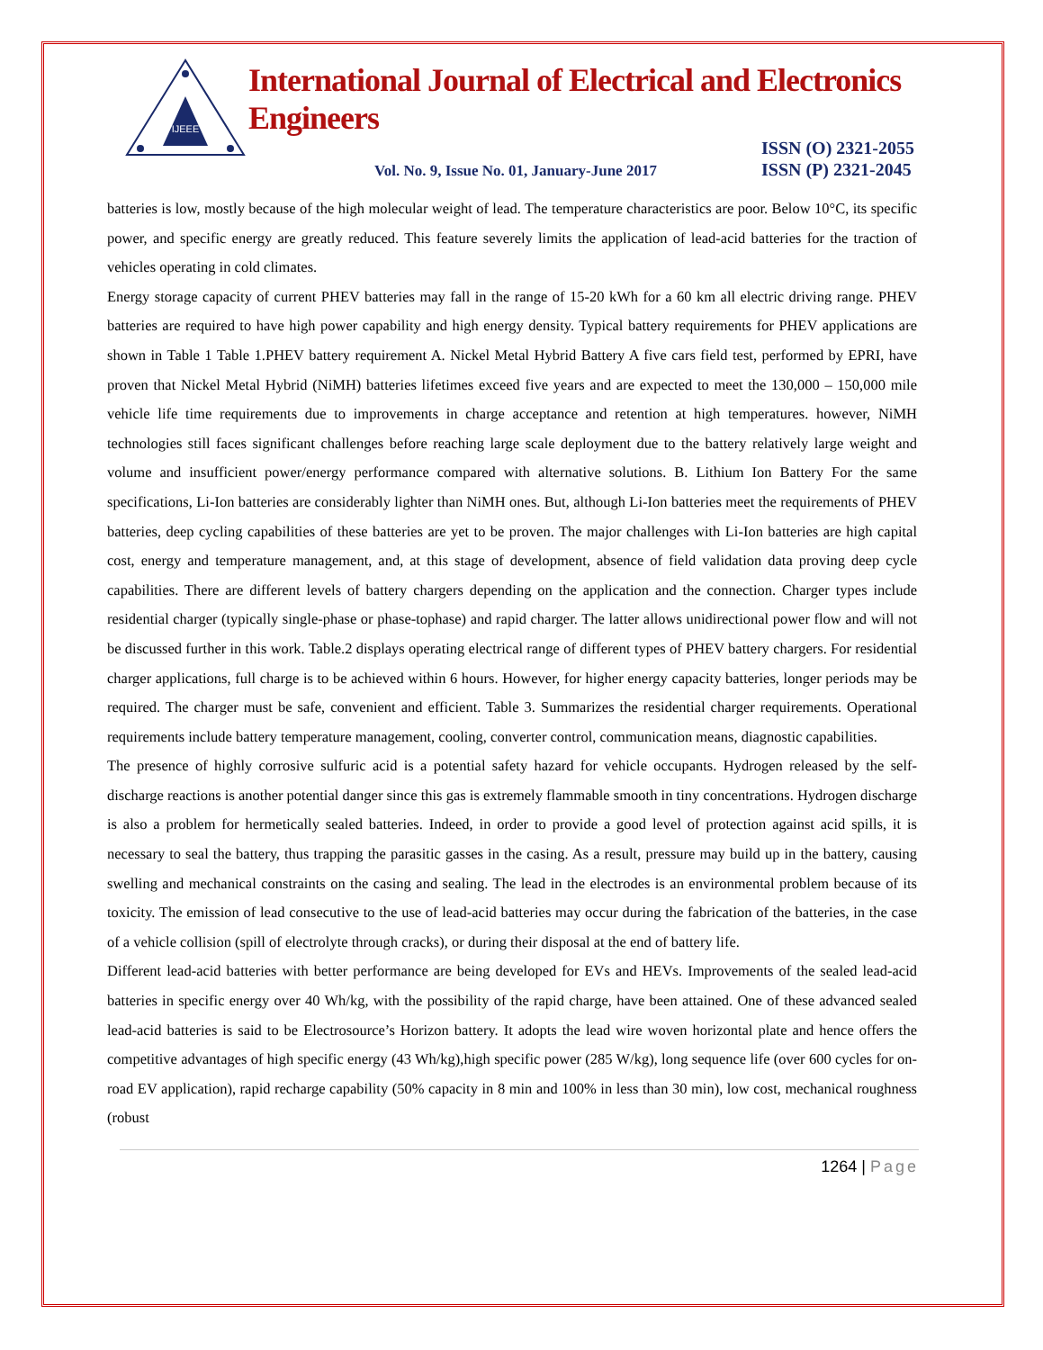IJEEE
International Journal of Electrical and Electronics Engineers
Vol. No. 9, Issue No. 01, January-June 2017
ISSN (O) 2321-2055
ISSN (P) 2321-2045
batteries is low, mostly because of the high molecular weight of lead. The temperature characteristics are poor. Below 10°C, its specific power, and specific energy are greatly reduced. This feature severely limits the application of lead-acid batteries for the traction of vehicles operating in cold climates.
Energy storage capacity of current PHEV batteries may fall in the range of 15-20 kWh for a 60 km all electric driving range. PHEV batteries are required to have high power capability and high energy density. Typical battery requirements for PHEV applications are shown in Table 1 Table 1.PHEV battery requirement A. Nickel Metal Hybrid Battery A five cars field test, performed by EPRI, have proven that Nickel Metal Hybrid (NiMH) batteries lifetimes exceed five years and are expected to meet the 130,000 – 150,000 mile vehicle life time requirements due to improvements in charge acceptance and retention at high temperatures. however, NiMH technologies still faces significant challenges before reaching large scale deployment due to the battery relatively large weight and volume and insufficient power/energy performance compared with alternative solutions. B. Lithium Ion Battery For the same specifications, Li-Ion batteries are considerably lighter than NiMH ones. But, although Li-Ion batteries meet the requirements of PHEV batteries, deep cycling capabilities of these batteries are yet to be proven. The major challenges with Li-Ion batteries are high capital cost, energy and temperature management, and, at this stage of development, absence of field validation data proving deep cycle capabilities. There are different levels of battery chargers depending on the application and the connection. Charger types include residential charger (typically single-phase or phase-tophase) and rapid charger. The latter allows unidirectional power flow and will not be discussed further in this work. Table.2 displays operating electrical range of different types of PHEV battery chargers. For residential charger applications, full charge is to be achieved within 6 hours. However, for higher energy capacity batteries, longer periods may be required. The charger must be safe, convenient and efficient. Table 3. Summarizes the residential charger requirements. Operational requirements include battery temperature management, cooling, converter control, communication means, diagnostic capabilities.
The presence of highly corrosive sulfuric acid is a potential safety hazard for vehicle occupants. Hydrogen released by the self-discharge reactions is another potential danger since this gas is extremely flammable smooth in tiny concentrations. Hydrogen discharge is also a problem for hermetically sealed batteries. Indeed, in order to provide a good level of protection against acid spills, it is necessary to seal the battery, thus trapping the parasitic gasses in the casing. As a result, pressure may build up in the battery, causing swelling and mechanical constraints on the casing and sealing. The lead in the electrodes is an environmental problem because of its toxicity. The emission of lead consecutive to the use of lead-acid batteries may occur during the fabrication of the batteries, in the case of a vehicle collision (spill of electrolyte through cracks), or during their disposal at the end of battery life.
Different lead-acid batteries with better performance are being developed for EVs and HEVs. Improvements of the sealed lead-acid batteries in specific energy over 40 Wh/kg, with the possibility of the rapid charge, have been attained. One of these advanced sealed lead-acid batteries is said to be Electrosource’s Horizon battery. It adopts the lead wire woven horizontal plate and hence offers the competitive advantages of high specific energy (43 Wh/kg),high specific power (285 W/kg), long sequence life (over 600 cycles for on-road EV application), rapid recharge capability (50% capacity in 8 min and 100% in less than 30 min), low cost, mechanical roughness (robust
1264 | Page